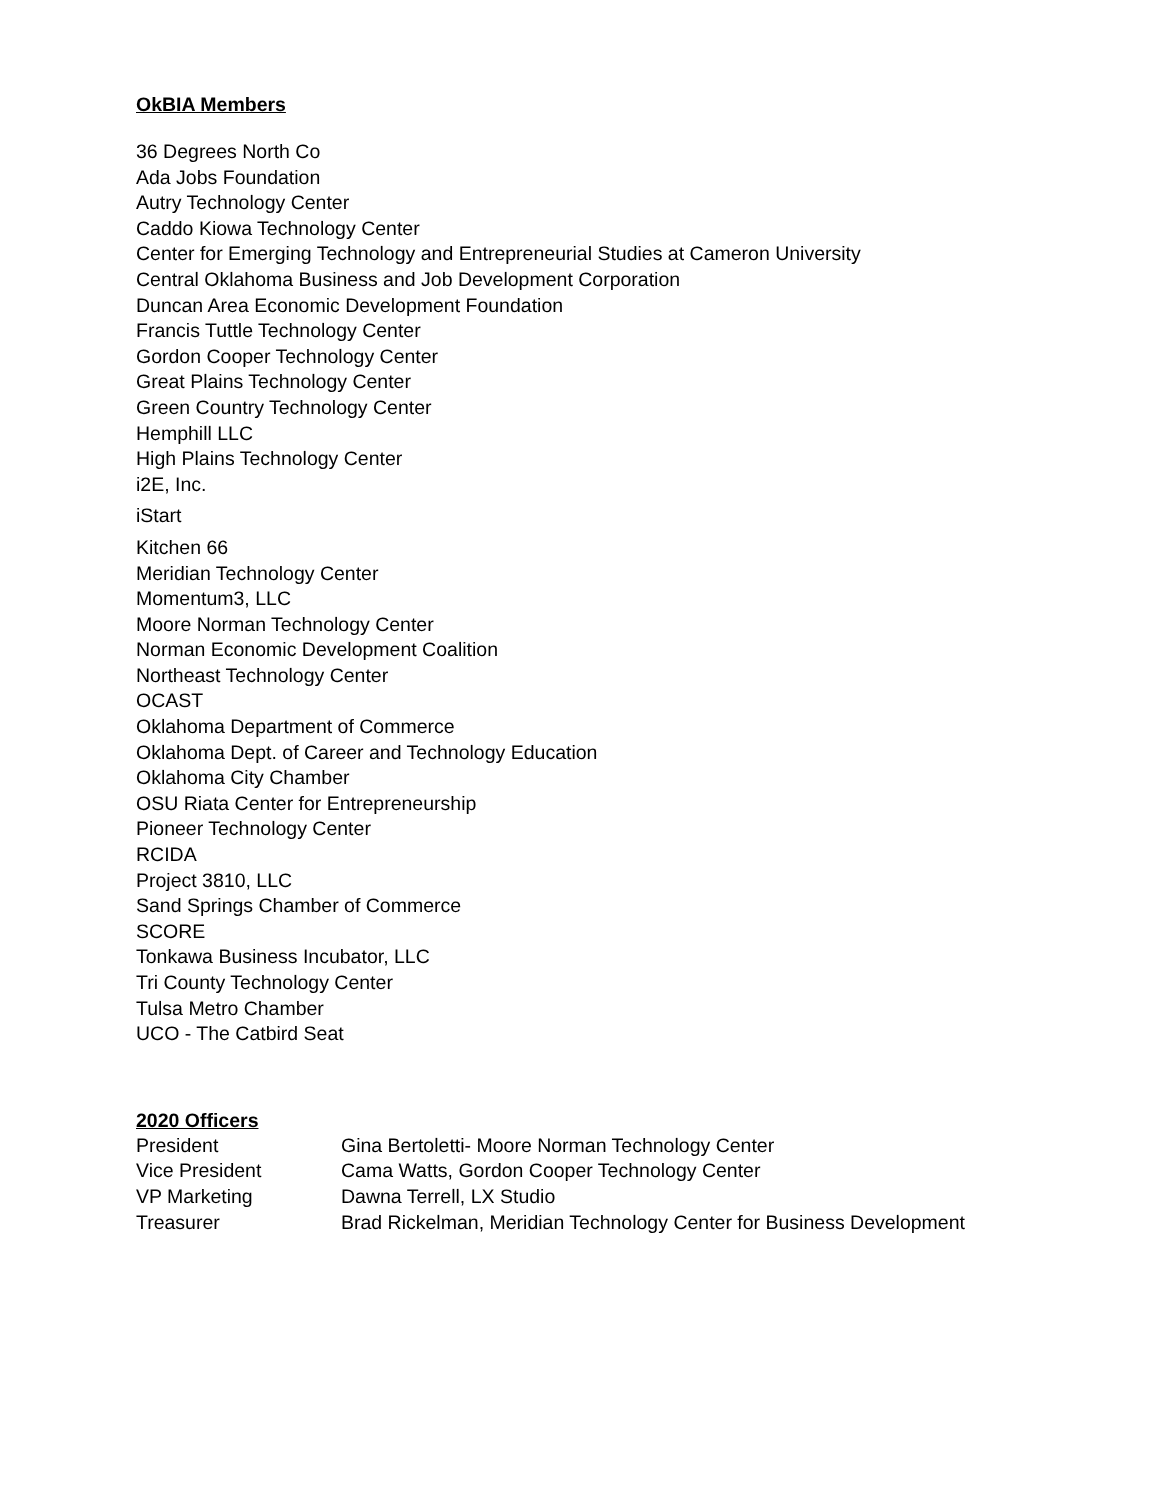OkBIA Members
36 Degrees North Co
Ada Jobs Foundation
Autry Technology Center
Caddo Kiowa Technology Center
Center for Emerging Technology and Entrepreneurial Studies at Cameron University
Central Oklahoma Business and Job Development Corporation
Duncan Area Economic Development Foundation
Francis Tuttle Technology Center
Gordon Cooper Technology Center
Great Plains Technology Center
Green Country Technology Center
Hemphill LLC
High Plains Technology Center
i2E, Inc.
iStart
Kitchen 66
Meridian Technology Center
Momentum3, LLC
Moore Norman Technology Center
Norman Economic Development Coalition
Northeast Technology Center
OCAST
Oklahoma Department of Commerce
Oklahoma Dept. of Career and Technology Education
Oklahoma City Chamber
OSU Riata Center for Entrepreneurship
Pioneer Technology Center
RCIDA
Project 3810, LLC
Sand Springs Chamber of Commerce
SCORE
Tonkawa Business Incubator, LLC
Tri County Technology Center
Tulsa Metro Chamber
UCO - The Catbird Seat
2020 Officers
President Gina Bertoletti- Moore Norman Technology Center
Vice President Cama Watts, Gordon Cooper Technology Center
VP Marketing Dawna Terrell, LX Studio
Treasurer Brad Rickelman, Meridian Technology Center for Business Development